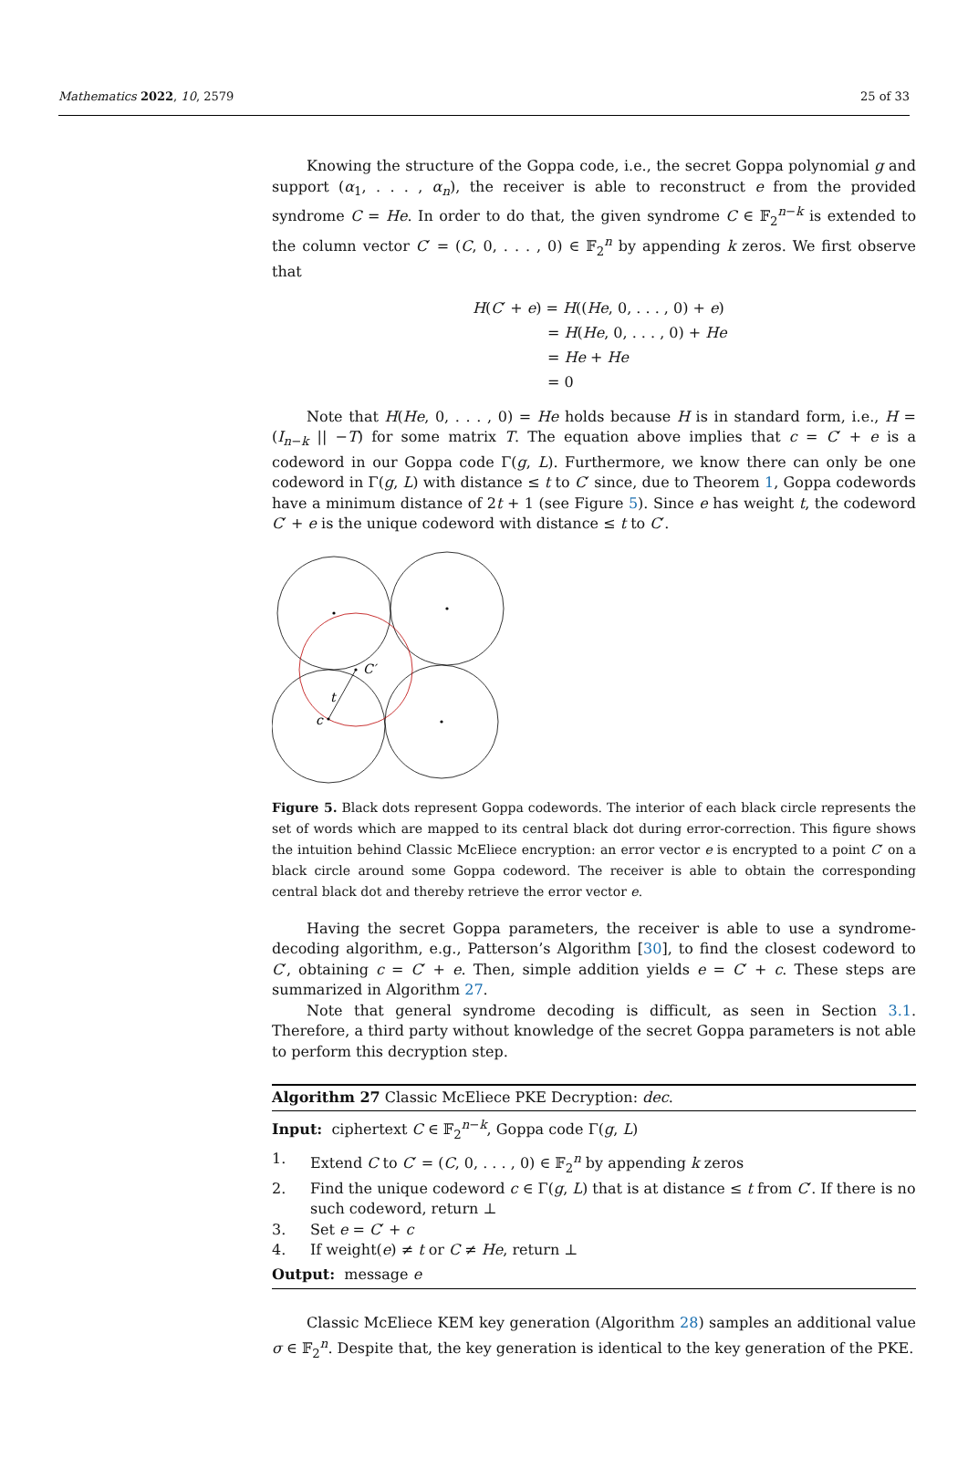Mathematics 2022, 10, 2579 25 of 33
Knowing the structure of the Goppa code, i.e., the secret Goppa polynomial g and support (α<sub>1</sub>, . . . , α<sub>n</sub>), the receiver is able to reconstruct e from the provided syndrome C = He. In order to do that, the given syndrome C ∈ 𝔽<sub>2</sub><sup>n−k</sup> is extended to the column vector C′ = (C, 0, . . . , 0) ∈ 𝔽<sub>2</sub><sup>n</sup> by appending k zeros. We first observe that
H(C′ + e) = H((He, 0, . . . , 0) + e)
= H(He, 0, . . . , 0) + He
= He + He
= 0
Note that H(He, 0, . . . , 0) = He holds because H is in standard form, i.e., H = (I<sub>n−k</sub> || −T) for some matrix T. The equation above implies that c = C′ + e is a codeword in our Goppa code Γ(g, L). Furthermore, we know there can only be one codeword in Γ(g, L) with distance ≤ t to C′ since, due to Theorem 1, Goppa codewords have a minimum distance of 2t + 1 (see Figure 5). Since e has weight t, the codeword C′ + e is the unique codeword with distance ≤ t to C′.
C′
t
c
Figure 5. Black dots represent Goppa codewords. The interior of each black circle represents the set of words which are mapped to its central black dot during error-correction. This figure shows the intuition behind Classic McEliece encryption: an error vector e is encrypted to a point C′ on a black circle around some Goppa codeword. The receiver is able to obtain the corresponding central black dot and thereby retrieve the error vector e.
Having the secret Goppa parameters, the receiver is able to use a syndrome-decoding algorithm, e.g., Patterson’s Algorithm [30], to find the closest codeword to C′, obtaining c = C′ + e. Then, simple addition yields e = C′ + c. These steps are summarized in Algorithm 27.
Note that general syndrome decoding is difficult, as seen in Section 3.1. Therefore, a third party without knowledge of the secret Goppa parameters is not able to perform this decryption step.
Algorithm 27 Classic McEliece PKE Decryption: dec.
Input: ciphertext C ∈ 𝔽<sub>2</sub><sup>n−k</sup>, Goppa code Γ(g, L)
1. Extend C to C′ = (C, 0, . . . , 0) ∈ 𝔽<sub>2</sub><sup>n</sup> by appending k zeros
2. Find the unique codeword c ∈ Γ(g, L) that is at distance ≤ t from C′. If there is no such codeword, return ⊥
3. Set e = C′ + c
4. If weight(e) ≠ t or C ≠ He, return ⊥
Output: message e
Classic McEliece KEM key generation (Algorithm 28) samples an additional value σ ∈ 𝔽<sub>2</sub><sup>n</sup>. Despite that, the key generation is identical to the key generation of the PKE.